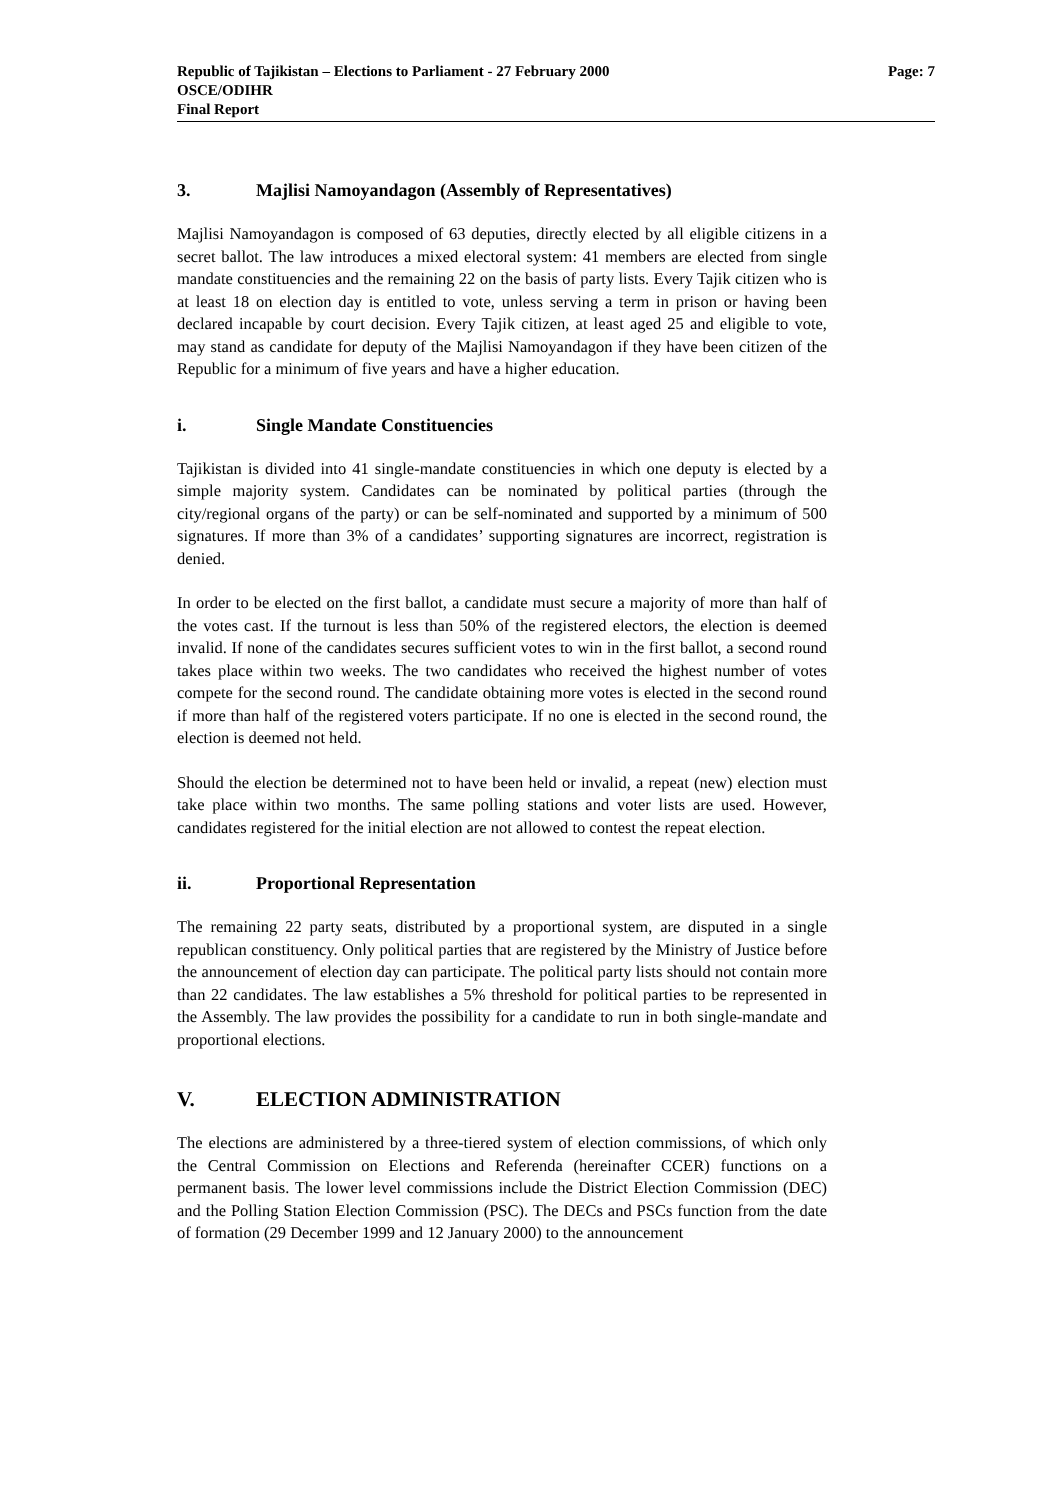Republic of Tajikistan – Elections to Parliament - 27 February 2000
OSCE/ODIHR
Final Report
Page: 7
3. Majlisi Namoyandagon (Assembly of Representatives)
Majlisi Namoyandagon is composed of 63 deputies, directly elected by all eligible citizens in a secret ballot. The law introduces a mixed electoral system: 41 members are elected from single mandate constituencies and the remaining 22 on the basis of party lists. Every Tajik citizen who is at least 18 on election day is entitled to vote, unless serving a term in prison or having been declared incapable by court decision. Every Tajik citizen, at least aged 25 and eligible to vote, may stand as candidate for deputy of the Majlisi Namoyandagon if they have been citizen of the Republic for a minimum of five years and have a higher education.
i. Single Mandate Constituencies
Tajikistan is divided into 41 single-mandate constituencies in which one deputy is elected by a simple majority system. Candidates can be nominated by political parties (through the city/regional organs of the party) or can be self-nominated and supported by a minimum of 500 signatures. If more than 3% of a candidates’ supporting signatures are incorrect, registration is denied.
In order to be elected on the first ballot, a candidate must secure a majority of more than half of the votes cast. If the turnout is less than 50% of the registered electors, the election is deemed invalid. If none of the candidates secures sufficient votes to win in the first ballot, a second round takes place within two weeks. The two candidates who received the highest number of votes compete for the second round. The candidate obtaining more votes is elected in the second round if more than half of the registered voters participate. If no one is elected in the second round, the election is deemed not held.
Should the election be determined not to have been held or invalid, a repeat (new) election must take place within two months. The same polling stations and voter lists are used. However, candidates registered for the initial election are not allowed to contest the repeat election.
ii. Proportional Representation
The remaining 22 party seats, distributed by a proportional system, are disputed in a single republican constituency. Only political parties that are registered by the Ministry of Justice before the announcement of election day can participate. The political party lists should not contain more than 22 candidates. The law establishes a 5% threshold for political parties to be represented in the Assembly. The law provides the possibility for a candidate to run in both single-mandate and proportional elections.
V. ELECTION ADMINISTRATION
The elections are administered by a three-tiered system of election commissions, of which only the Central Commission on Elections and Referenda (hereinafter CCER) functions on a permanent basis. The lower level commissions include the District Election Commission (DEC) and the Polling Station Election Commission (PSC). The DECs and PSCs function from the date of formation (29 December 1999 and 12 January 2000) to the announcement